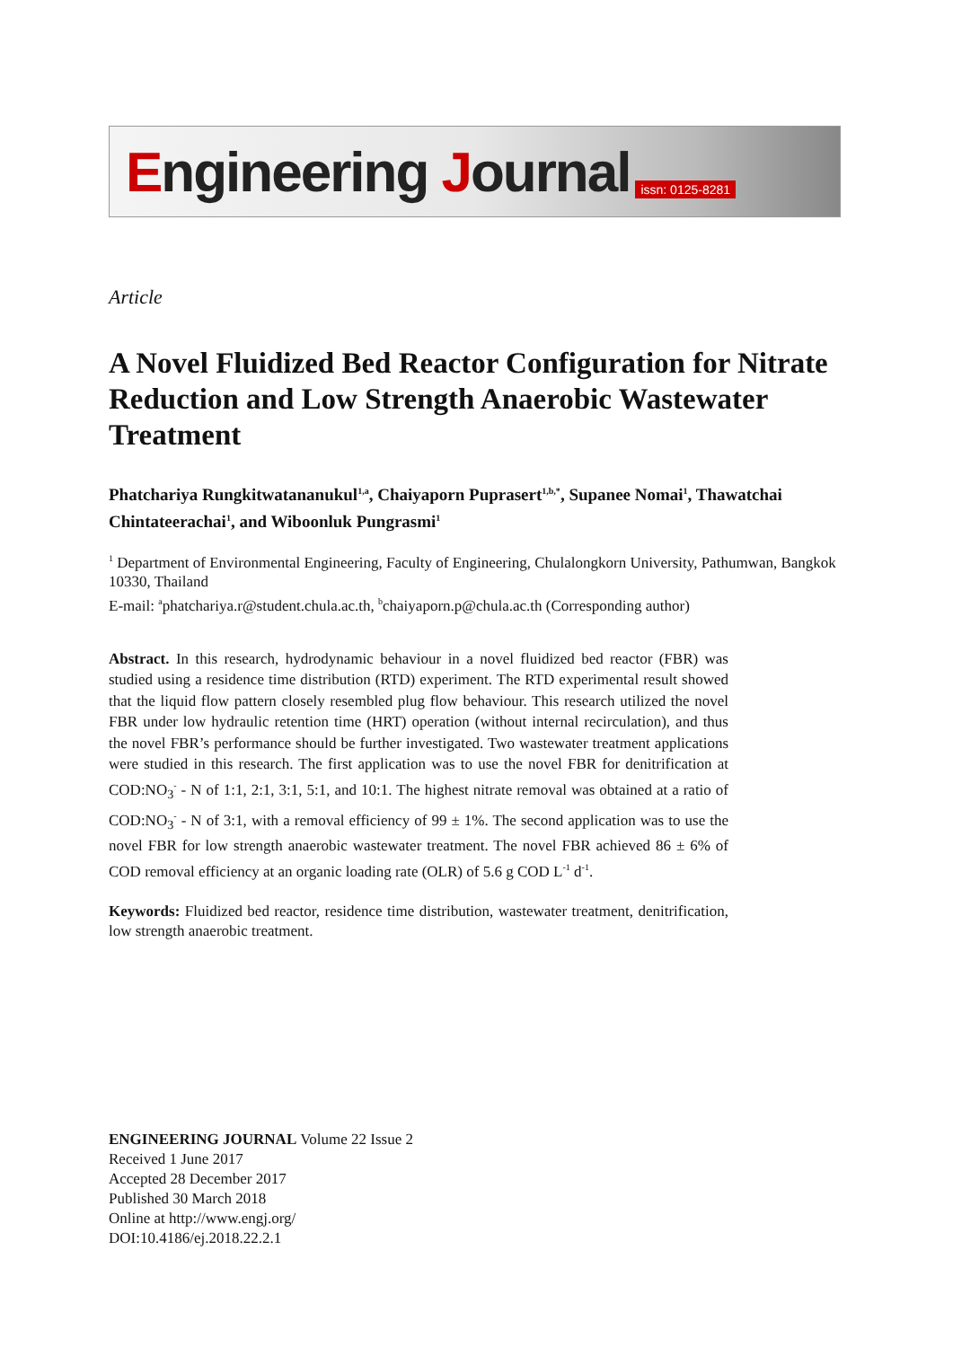Engineering Journal issn: 0125-8281
Article
A Novel Fluidized Bed Reactor Configuration for Nitrate Reduction and Low Strength Anaerobic Wastewater Treatment
Phatchariya Rungkitwatananukul<sup>1,a</sup>, Chaiyaporn Puprasert<sup>1,b,*</sup>, Supanee Nomai<sup>1</sup>, Thawatchai Chintateerachai<sup>1</sup>, and Wiboonluk Pungrasmi<sup>1</sup>
<sup>1</sup> Department of Environmental Engineering, Faculty of Engineering, Chulalongkorn University, Pathumwan, Bangkok 10330, Thailand
E-mail: <sup>a</sup>phatchariya.r@student.chula.ac.th, <sup>b</sup>chaiyaporn.p@chula.ac.th (Corresponding author)
Abstract. In this research, hydrodynamic behaviour in a novel fluidized bed reactor (FBR) was studied using a residence time distribution (RTD) experiment. The RTD experimental result showed that the liquid flow pattern closely resembled plug flow behaviour. This research utilized the novel FBR under low hydraulic retention time (HRT) operation (without internal recirculation), and thus the novel FBR’s performance should be further investigated. Two wastewater treatment applications were studied in this research. The first application was to use the novel FBR for denitrification at COD:NO<sub>3</sub><sup>-</sup> - N of 1:1, 2:1, 3:1, 5:1, and 10:1. The highest nitrate removal was obtained at a ratio of COD:NO<sub>3</sub><sup>-</sup> - N of 3:1, with a removal efficiency of 99 ± 1%. The second application was to use the novel FBR for low strength anaerobic wastewater treatment. The novel FBR achieved 86 ± 6% of COD removal efficiency at an organic loading rate (OLR) of 5.6 g COD L<sup>-1</sup> d<sup>-1</sup>.
Keywords: Fluidized bed reactor, residence time distribution, wastewater treatment, denitrification, low strength anaerobic treatment.
ENGINEERING JOURNAL Volume 22 Issue 2
Received 1 June 2017
Accepted 28 December 2017
Published 30 March 2018
Online at http://www.engj.org/
DOI:10.4186/ej.2018.22.2.1